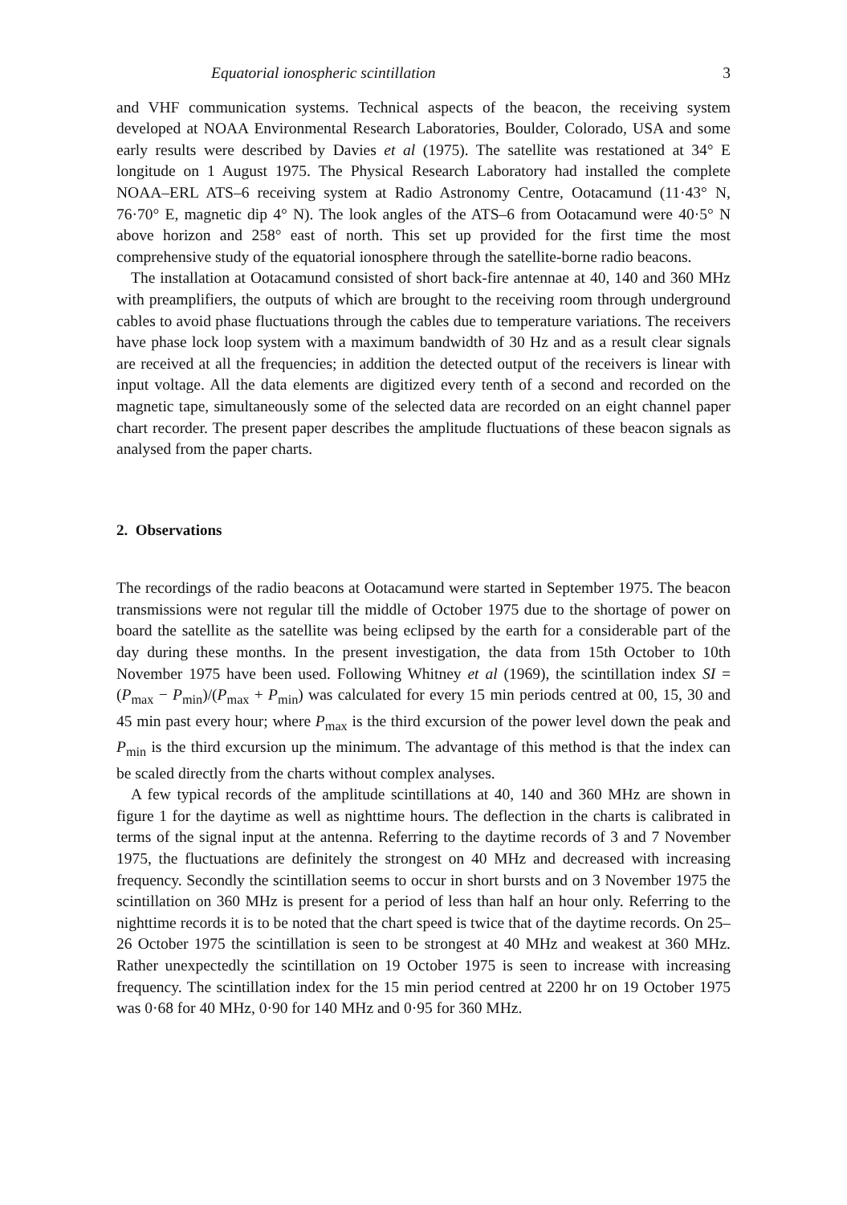Equatorial ionospheric scintillation 3
and VHF communication systems. Technical aspects of the beacon, the receiving system developed at NOAA Environmental Research Laboratories, Boulder, Colorado, USA and some early results were described by Davies et al (1975). The satellite was restationed at 34° E longitude on 1 August 1975. The Physical Research Laboratory had installed the complete NOAA–ERL ATS–6 receiving system at Radio Astronomy Centre, Ootacamund (11·43° N, 76·70° E, magnetic dip 4° N). The look angles of the ATS–6 from Ootacamund were 40·5° N above horizon and 258° east of north. This set up provided for the first time the most comprehensive study of the equatorial ionosphere through the satellite-borne radio beacons.
The installation at Ootacamund consisted of short back-fire antennae at 40, 140 and 360 MHz with preamplifiers, the outputs of which are brought to the receiving room through underground cables to avoid phase fluctuations through the cables due to temperature variations. The receivers have phase lock loop system with a maximum bandwidth of 30 Hz and as a result clear signals are received at all the frequencies; in addition the detected output of the receivers is linear with input voltage. All the data elements are digitized every tenth of a second and recorded on the magnetic tape, simultaneously some of the selected data are recorded on an eight channel paper chart recorder. The present paper describes the amplitude fluctuations of these beacon signals as analysed from the paper charts.
2. Observations
The recordings of the radio beacons at Ootacamund were started in September 1975. The beacon transmissions were not regular till the middle of October 1975 due to the shortage of power on board the satellite as the satellite was being eclipsed by the earth for a considerable part of the day during these months. In the present investigation, the data from 15th October to 10th November 1975 have been used. Following Whitney et al (1969), the scintillation index SI = (P<sub>max</sub> − P<sub>min</sub>)/(P<sub>max</sub> + P<sub>min</sub>) was calculated for every 15 min periods centred at 00, 15, 30 and 45 min past every hour; where P<sub>max</sub> is the third excursion of the power level down the peak and P<sub>min</sub> is the third excursion up the minimum. The advantage of this method is that the index can be scaled directly from the charts without complex analyses.
A few typical records of the amplitude scintillations at 40, 140 and 360 MHz are shown in figure 1 for the daytime as well as nighttime hours. The deflection in the charts is calibrated in terms of the signal input at the antenna. Referring to the daytime records of 3 and 7 November 1975, the fluctuations are definitely the strongest on 40 MHz and decreased with increasing frequency. Secondly the scintillation seems to occur in short bursts and on 3 November 1975 the scintillation on 360 MHz is present for a period of less than half an hour only. Referring to the nighttime records it is to be noted that the chart speed is twice that of the daytime records. On 25–26 October 1975 the scintillation is seen to be strongest at 40 MHz and weakest at 360 MHz. Rather unexpectedly the scintillation on 19 October 1975 is seen to increase with increasing frequency. The scintillation index for the 15 min period centred at 2200 hr on 19 October 1975 was 0·68 for 40 MHz, 0·90 for 140 MHz and 0·95 for 360 MHz.